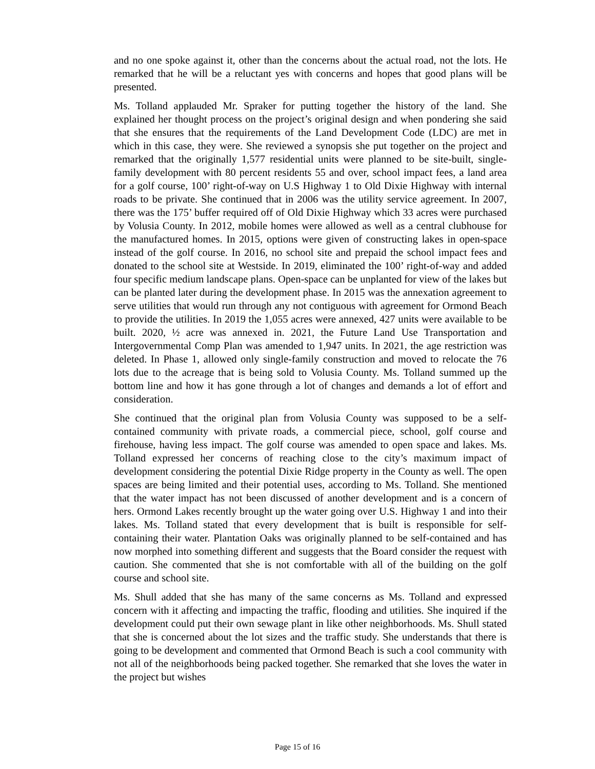and no one spoke against it, other than the concerns about the actual road, not the lots. He remarked that he will be a reluctant yes with concerns and hopes that good plans will be presented.
Ms. Tolland applauded Mr. Spraker for putting together the history of the land. She explained her thought process on the project’s original design and when pondering she said that she ensures that the requirements of the Land Development Code (LDC) are met in which in this case, they were. She reviewed a synopsis she put together on the project and remarked that the originally 1,577 residential units were planned to be site-built, single-family development with 80 percent residents 55 and over, school impact fees, a land area for a golf course, 100’ right-of-way on U.S Highway 1 to Old Dixie Highway with internal roads to be private. She continued that in 2006 was the utility service agreement. In 2007, there was the 175’ buffer required off of Old Dixie Highway which 33 acres were purchased by Volusia County. In 2012, mobile homes were allowed as well as a central clubhouse for the manufactured homes. In 2015, options were given of constructing lakes in open-space instead of the golf course. In 2016, no school site and prepaid the school impact fees and donated to the school site at Westside. In 2019, eliminated the 100’ right-of-way and added four specific medium landscape plans. Open-space can be unplanted for view of the lakes but can be planted later during the development phase. In 2015 was the annexation agreement to serve utilities that would run through any not contiguous with agreement for Ormond Beach to provide the utilities. In 2019 the 1,055 acres were annexed, 427 units were available to be built. 2020, ½ acre was annexed in. 2021, the Future Land Use Transportation and Intergovernmental Comp Plan was amended to 1,947 units. In 2021, the age restriction was deleted. In Phase 1, allowed only single-family construction and moved to relocate the 76 lots due to the acreage that is being sold to Volusia County. Ms. Tolland summed up the bottom line and how it has gone through a lot of changes and demands a lot of effort and consideration.
She continued that the original plan from Volusia County was supposed to be a self-contained community with private roads, a commercial piece, school, golf course and firehouse, having less impact. The golf course was amended to open space and lakes. Ms. Tolland expressed her concerns of reaching close to the city’s maximum impact of development considering the potential Dixie Ridge property in the County as well. The open spaces are being limited and their potential uses, according to Ms. Tolland. She mentioned that the water impact has not been discussed of another development and is a concern of hers. Ormond Lakes recently brought up the water going over U.S. Highway 1 and into their lakes. Ms. Tolland stated that every development that is built is responsible for self-containing their water. Plantation Oaks was originally planned to be self-contained and has now morphed into something different and suggests that the Board consider the request with caution. She commented that she is not comfortable with all of the building on the golf course and school site.
Ms. Shull added that she has many of the same concerns as Ms. Tolland and expressed concern with it affecting and impacting the traffic, flooding and utilities. She inquired if the development could put their own sewage plant in like other neighborhoods. Ms. Shull stated that she is concerned about the lot sizes and the traffic study. She understands that there is going to be development and commented that Ormond Beach is such a cool community with not all of the neighborhoods being packed together. She remarked that she loves the water in the project but wishes
Page 15 of 16